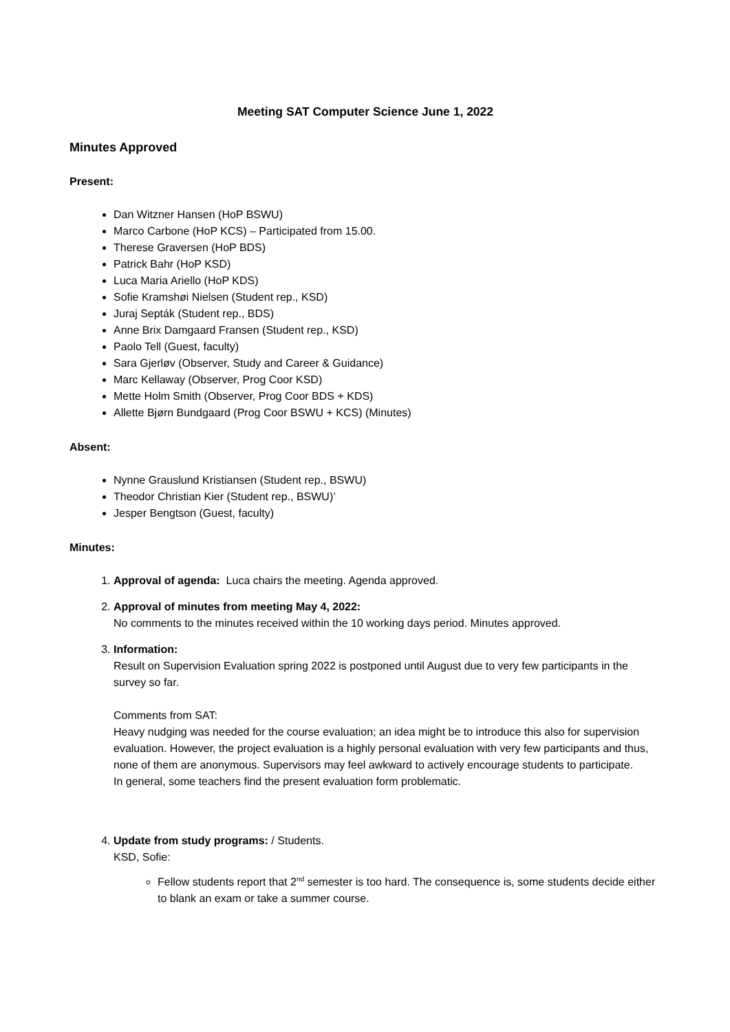Meeting SAT Computer Science June 1, 2022
Minutes Approved
Present:
Dan Witzner Hansen (HoP BSWU)
Marco Carbone (HoP KCS) – Participated from 15.00.
Therese Graversen (HoP BDS)
Patrick Bahr (HoP KSD)
Luca Maria Ariello (HoP KDS)
Sofie Kramshøi Nielsen (Student rep., KSD)
Juraj Septák (Student rep., BDS)
Anne Brix Damgaard Fransen (Student rep., KSD)
Paolo Tell (Guest, faculty)
Sara Gjerløv (Observer, Study and Career & Guidance)
Marc Kellaway (Observer, Prog Coor KSD)
Mette Holm Smith (Observer, Prog Coor BDS + KDS)
Allette Bjørn Bundgaard (Prog Coor BSWU + KCS) (Minutes)
Absent:
Nynne Grauslund Kristiansen (Student rep., BSWU)
Theodor Christian Kier (Student rep., BSWU)’
Jesper Bengtson (Guest, faculty)
Minutes:
1. Approval of agenda: Luca chairs the meeting. Agenda approved.
2. Approval of minutes from meeting May 4, 2022:
No comments to the minutes received within the 10 working days period. Minutes approved.
3. Information:
Result on Supervision Evaluation spring 2022 is postponed until August due to very few participants in the survey so far.
Comments from SAT:
Heavy nudging was needed for the course evaluation; an idea might be to introduce this also for supervision evaluation. However, the project evaluation is a highly personal evaluation with very few participants and thus, none of them are anonymous. Supervisors may feel awkward to actively encourage students to participate.
In general, some teachers find the present evaluation form problematic.
4. Update from study programs: / Students.
KSD, Sofie:
Fellow students report that 2<sup>nd</sup> semester is too hard. The consequence is, some students decide either to blank an exam or take a summer course.